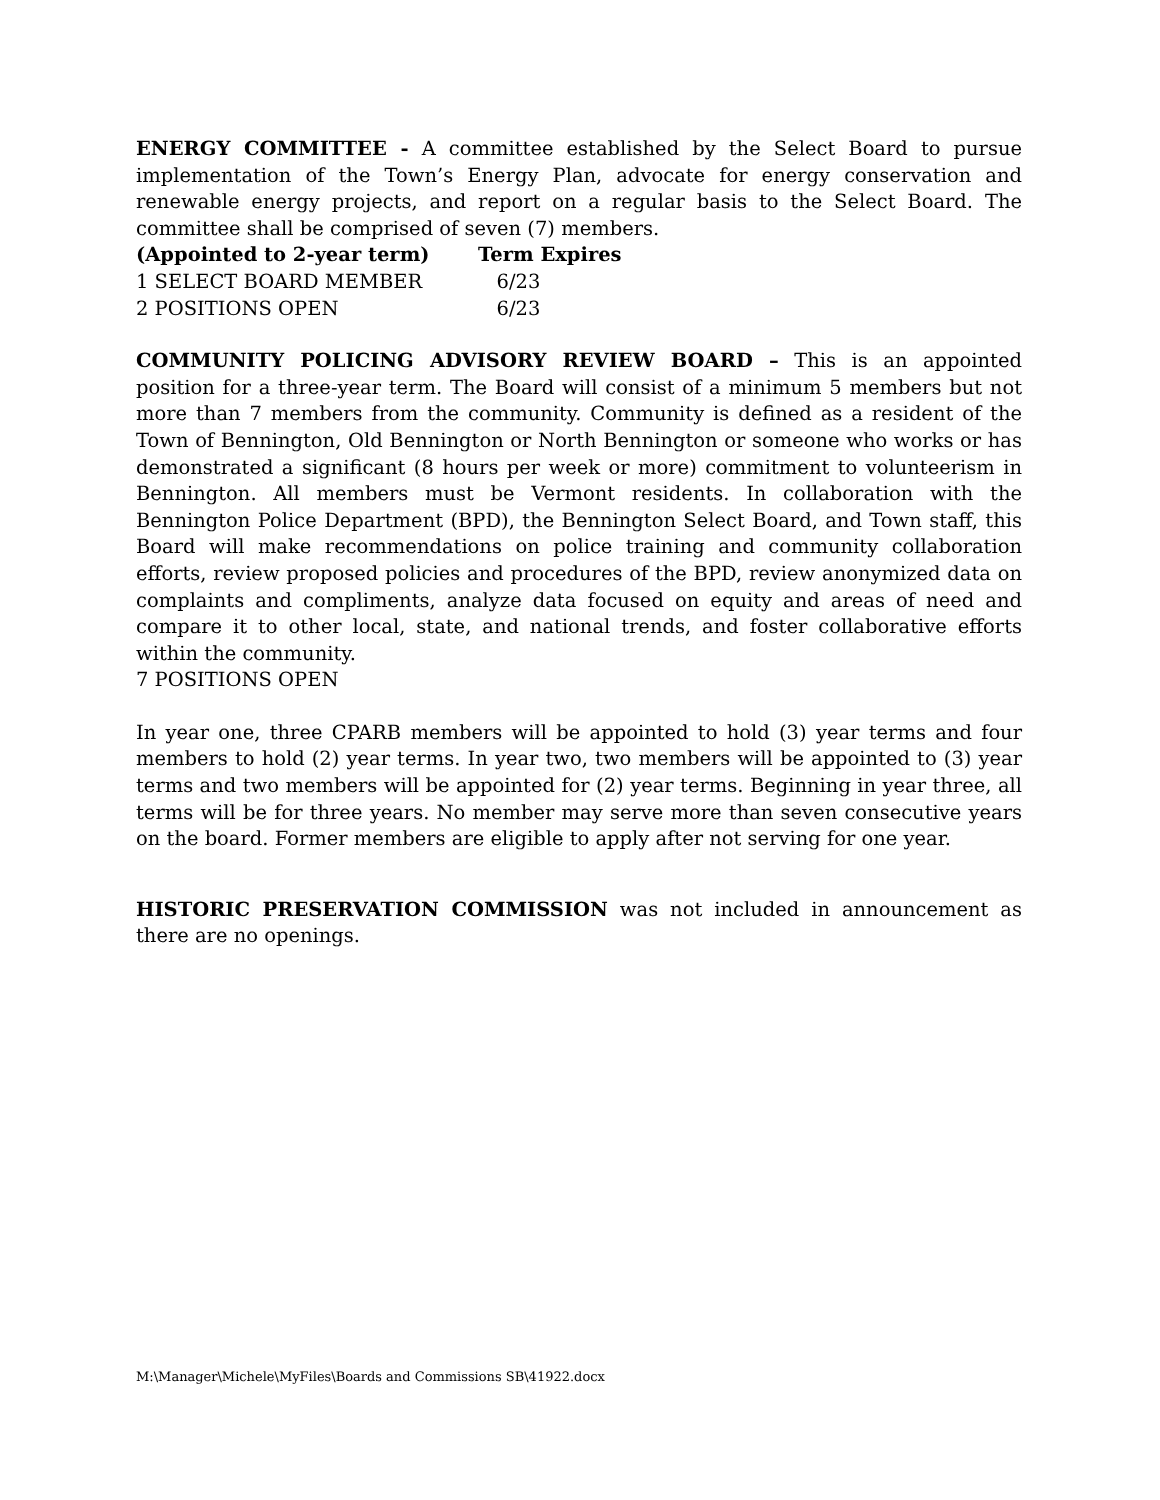ENERGY COMMITTEE - A committee established by the Select Board to pursue implementation of the Town’s Energy Plan, advocate for energy conservation and renewable energy projects, and report on a regular basis to the Select Board. The committee shall be comprised of seven (7) members.
| (Appointed to 2-year term) | Term Expires |
| --- | --- |
| 1 SELECT BOARD MEMBER | 6/23 |
| 2 POSITIONS OPEN | 6/23 |
COMMUNITY POLICING ADVISORY REVIEW BOARD – This is an appointed position for a three-year term. The Board will consist of a minimum 5 members but not more than 7 members from the community. Community is defined as a resident of the Town of Bennington, Old Bennington or North Bennington or someone who works or has demonstrated a significant (8 hours per week or more) commitment to volunteerism in Bennington. All members must be Vermont residents. In collaboration with the Bennington Police Department (BPD), the Bennington Select Board, and Town staff, this Board will make recommendations on police training and community collaboration efforts, review proposed policies and procedures of the BPD, review anonymized data on complaints and compliments, analyze data focused on equity and areas of need and compare it to other local, state, and national trends, and foster collaborative efforts within the community.
7 POSITIONS OPEN
In year one, three CPARB members will be appointed to hold (3) year terms and four members to hold (2) year terms. In year two, two members will be appointed to (3) year terms and two members will be appointed for (2) year terms. Beginning in year three, all terms will be for three years. No member may serve more than seven consecutive years on the board. Former members are eligible to apply after not serving for one year.
HISTORIC PRESERVATION COMMISSION was not included in announcement as there are no openings.
M:\Manager\Michele\MyFiles\Boards and Commissions SB\41922.docx